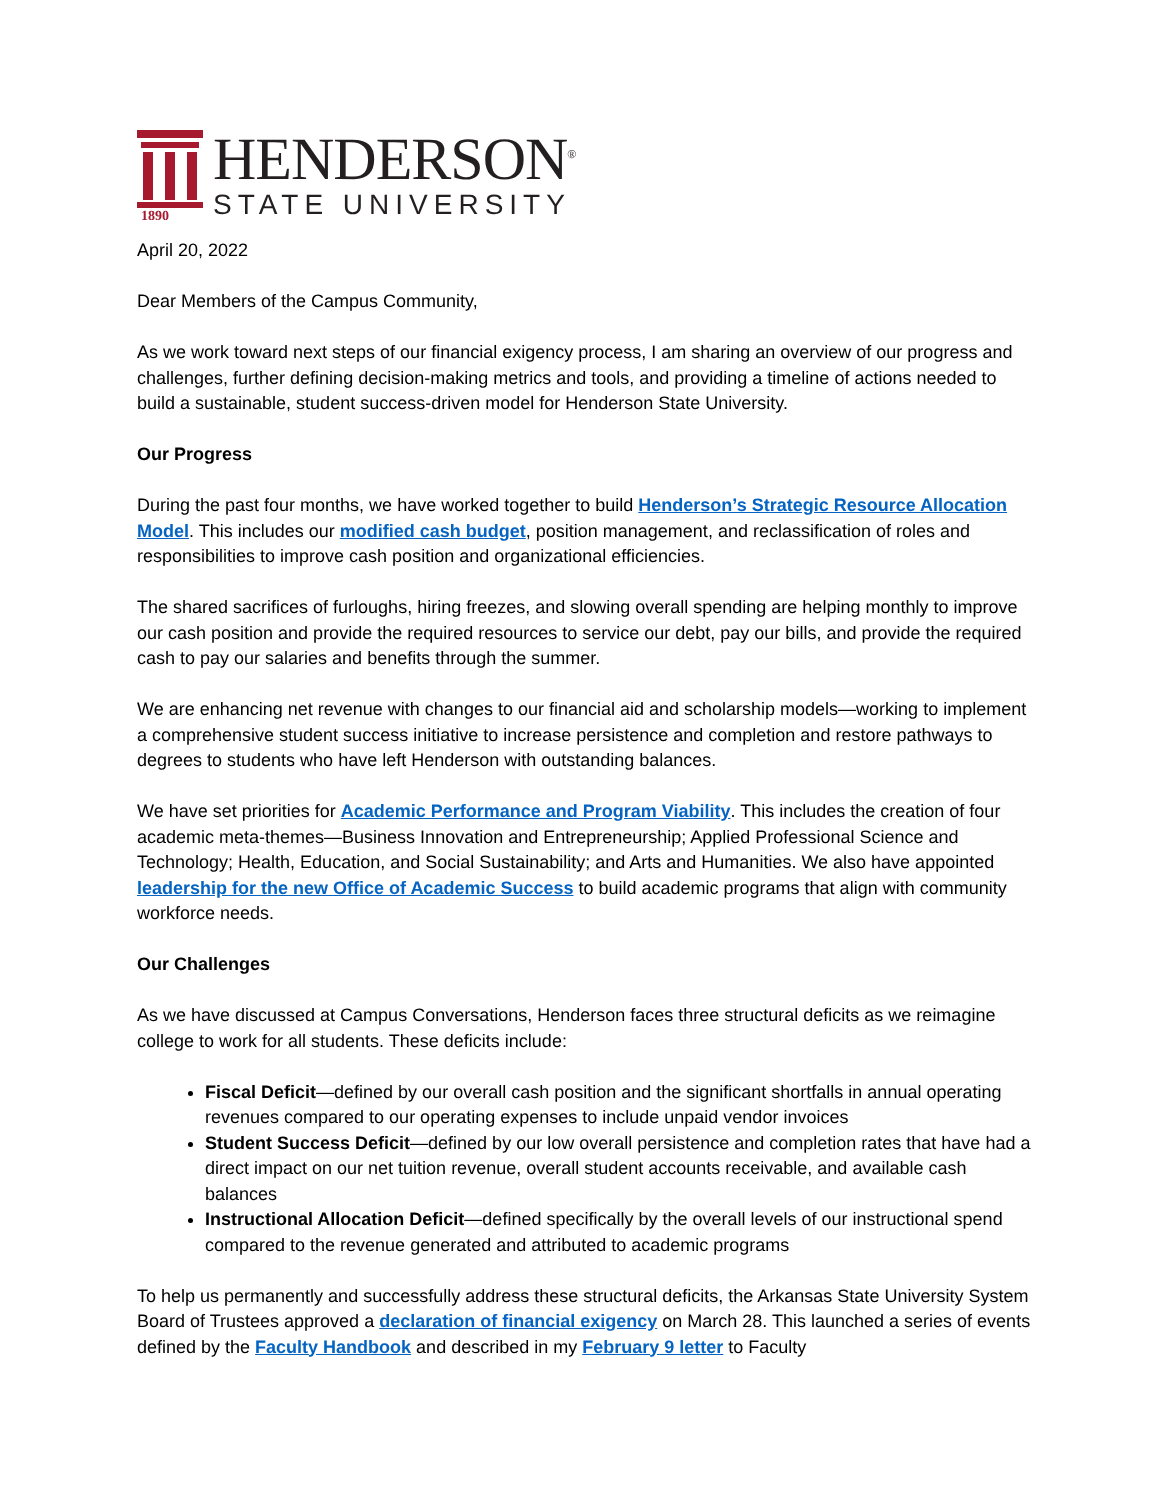1890
HENDERSON<sup>®</sup>
STATE UNIVERSITY
April 20, 2022
Dear Members of the Campus Community,
As we work toward next steps of our financial exigency process, I am sharing an overview of our progress and challenges, further defining decision-making metrics and tools, and providing a timeline of actions needed to build a sustainable, student success-driven model for Henderson State University.
Our Progress
During the past four months, we have worked together to build Henderson’s Strategic Resource Allocation Model. This includes our modified cash budget, position management, and reclassification of roles and responsibilities to improve cash position and organizational efficiencies.
The shared sacrifices of furloughs, hiring freezes, and slowing overall spending are helping monthly to improve our cash position and provide the required resources to service our debt, pay our bills, and provide the required cash to pay our salaries and benefits through the summer.
We are enhancing net revenue with changes to our financial aid and scholarship models—working to implement a comprehensive student success initiative to increase persistence and completion and restore pathways to degrees to students who have left Henderson with outstanding balances.
We have set priorities for Academic Performance and Program Viability. This includes the creation of four academic meta-themes—Business Innovation and Entrepreneurship; Applied Professional Science and Technology; Health, Education, and Social Sustainability; and Arts and Humanities. We also have appointed leadership for the new Office of Academic Success to build academic programs that align with community workforce needs.
Our Challenges
As we have discussed at Campus Conversations, Henderson faces three structural deficits as we reimagine college to work for all students. These deficits include:
Fiscal Deficit—defined by our overall cash position and the significant shortfalls in annual operating revenues compared to our operating expenses to include unpaid vendor invoices
Student Success Deficit—defined by our low overall persistence and completion rates that have had a direct impact on our net tuition revenue, overall student accounts receivable, and available cash balances
Instructional Allocation Deficit—defined specifically by the overall levels of our instructional spend compared to the revenue generated and attributed to academic programs
To help us permanently and successfully address these structural deficits, the Arkansas State University System Board of Trustees approved a declaration of financial exigency on March 28. This launched a series of events defined by the Faculty Handbook and described in my February 9 letter to Faculty